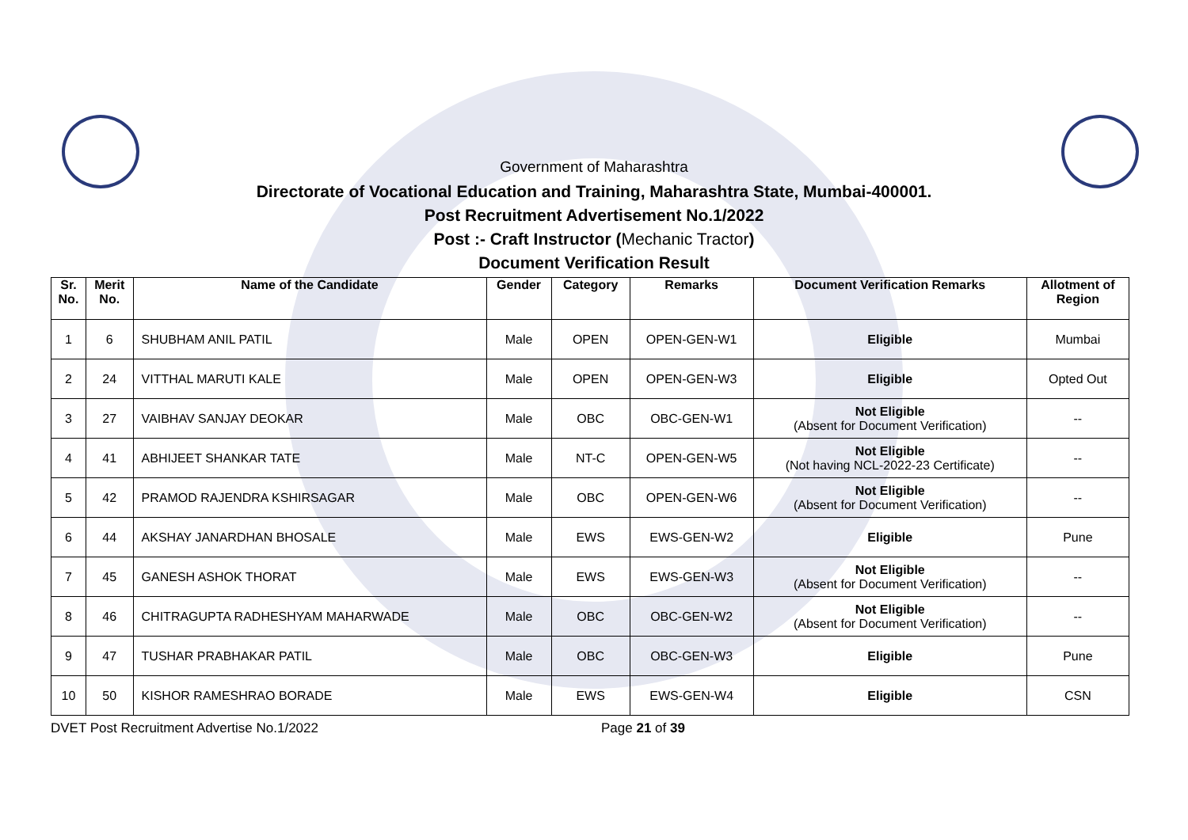Government of Maharashtra
Directorate of Vocational Education and Training, Maharashtra State, Mumbai-400001.
Post Recruitment Advertisement No.1/2022
Post :- Craft Instructor (Mechanic Tractor)
Document Verification Result
| Sr. No. | Merit No. | Name of the Candidate | Gender | Category | Remarks | Document Verification Remarks | Allotment of Region |
| --- | --- | --- | --- | --- | --- | --- | --- |
| 1 | 6 | SHUBHAM ANIL PATIL | Male | OPEN | OPEN-GEN-W1 | Eligible | Mumbai |
| 2 | 24 | VITTHAL MARUTI KALE | Male | OPEN | OPEN-GEN-W3 | Eligible | Opted Out |
| 3 | 27 | VAIBHAV SANJAY DEOKAR | Male | OBC | OBC-GEN-W1 | Not Eligible (Absent for Document Verification) | -- |
| 4 | 41 | ABHIJEET SHANKAR TATE | Male | NT-C | OPEN-GEN-W5 | Not Eligible (Not having NCL-2022-23 Certificate) | -- |
| 5 | 42 | PRAMOD RAJENDRA KSHIRSAGAR | Male | OBC | OPEN-GEN-W6 | Not Eligible (Absent for Document Verification) | -- |
| 6 | 44 | AKSHAY JANARDHAN BHOSALE | Male | EWS | EWS-GEN-W2 | Eligible | Pune |
| 7 | 45 | GANESH ASHOK THORAT | Male | EWS | EWS-GEN-W3 | Not Eligible (Absent for Document Verification) | -- |
| 8 | 46 | CHITRAGUPTA RADHESHYAM MAHARWADE | Male | OBC | OBC-GEN-W2 | Not Eligible (Absent for Document Verification) | -- |
| 9 | 47 | TUSHAR PRABHAKAR PATIL | Male | OBC | OBC-GEN-W3 | Eligible | Pune |
| 10 | 50 | KISHOR RAMESHRAO BORADE | Male | EWS | EWS-GEN-W4 | Eligible | CSN |
DVET Post Recruitment Advertise No.1/2022 Page 21 of 39